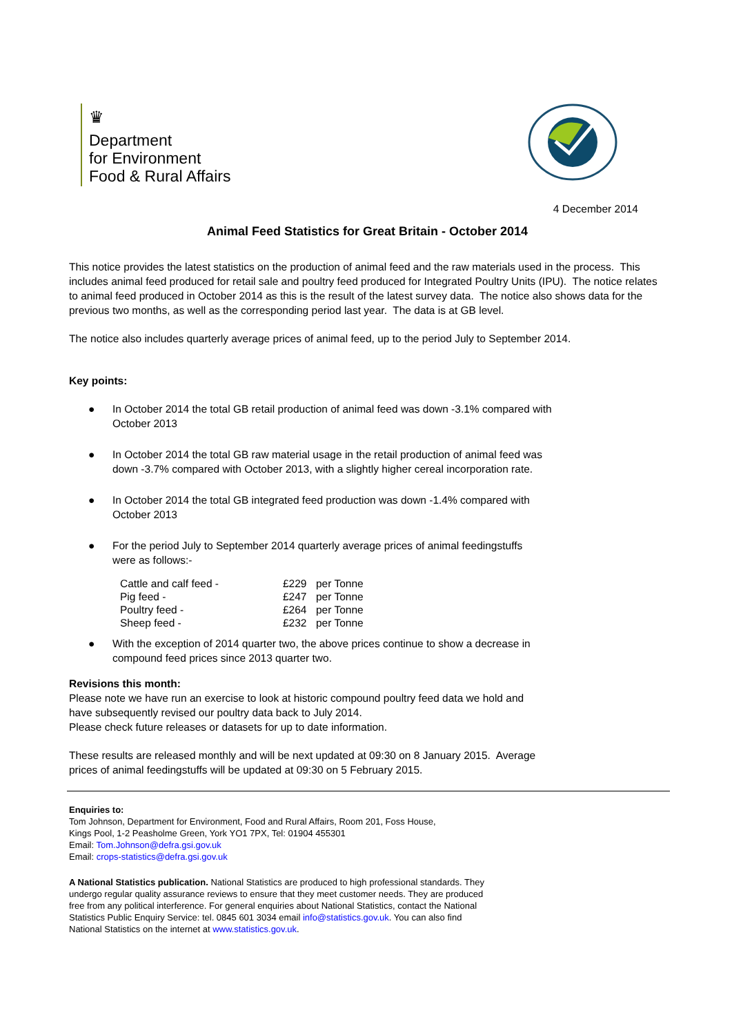♛
Department
for Environment
Food & Rural Affairs
4 December 2014
Animal Feed Statistics for Great Britain - October 2014
This notice provides the latest statistics on the production of animal feed and the raw materials used in the process. This includes animal feed produced for retail sale and poultry feed produced for Integrated Poultry Units (IPU). The notice relates to animal feed produced in October 2014 as this is the result of the latest survey data. The notice also shows data for the previous two months, as well as the corresponding period last year. The data is at GB level.
The notice also includes quarterly average prices of animal feed, up to the period July to September 2014.
Key points:
● In October 2014 the total GB retail production of animal feed was down -3.1% compared with
October 2013
● In October 2014 the total GB raw material usage in the retail production of animal feed was
down -3.7% compared with October 2013, with a slightly higher cereal incorporation rate.
● In October 2014 the total GB integrated feed production was down -1.4% compared with
October 2013
● For the period July to September 2014 quarterly average prices of animal feedingstuffs
were as follows:-
| Cattle and calf feed - | £229 | per Tonne |
| Pig feed - | £247 | per Tonne |
| Poultry feed - | £264 | per Tonne |
| Sheep feed - | £232 | per Tonne |
● With the exception of 2014 quarter two, the above prices continue to show a decrease in
compound feed prices since 2013 quarter two.
Revisions this month:
Please note we have run an exercise to look at historic compound poultry feed data we hold and
have subsequently revised our poultry data back to July 2014.
Please check future releases or datasets for up to date information.
These results are released monthly and will be next updated at 09:30 on 8 January 2015. Average
prices of animal feedingstuffs will be updated at 09:30 on 5 February 2015.
Enquiries to:
Tom Johnson, Department for Environment, Food and Rural Affairs, Room 201, Foss House,
Kings Pool, 1-2 Peasholme Green, York YO1 7PX, Tel: 01904 455301
Email: Tom.Johnson@defra.gsi.gov.uk
Email: crops-statistics@defra.gsi.gov.uk
A National Statistics publication. National Statistics are produced to high professional standards. They
undergo regular quality assurance reviews to ensure that they meet customer needs. They are produced
free from any political interference. For general enquiries about National Statistics, contact the National
Statistics Public Enquiry Service: tel. 0845 601 3034 email info@statistics.gov.uk. You can also find
National Statistics on the internet at www.statistics.gov.uk.